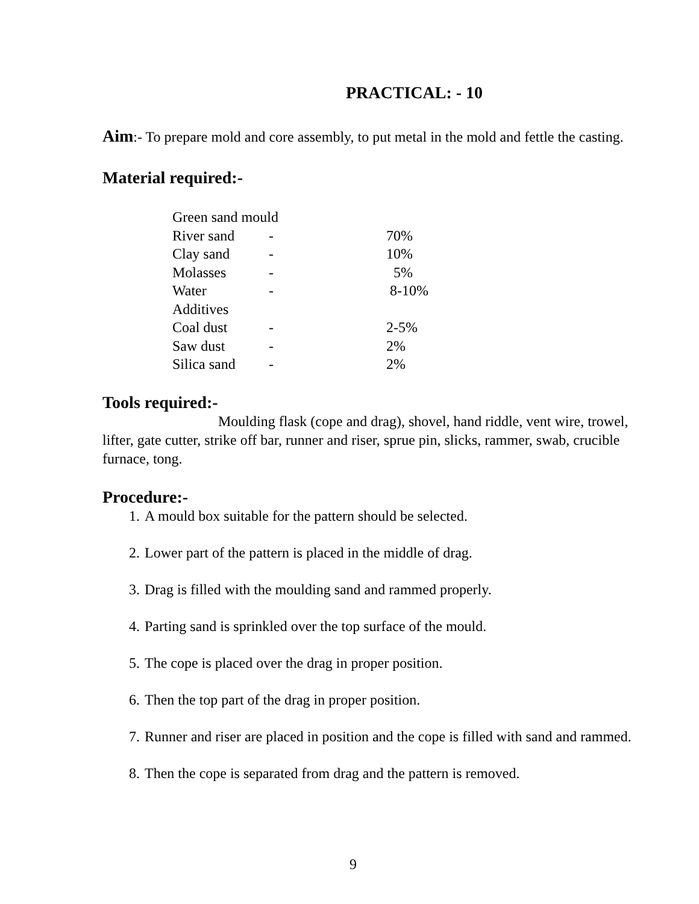PRACTICAL: - 10
Aim:- To prepare mold and core assembly, to put metal in the mold and fettle the casting.
Material required:-
| Green sand mould | | |
| River sand | - | 70% |
| Clay sand | - | 10% |
| Molasses | - | 5% |
| Water | - | 8-10% |
| Additives | | |
| Coal dust | - | 2-5% |
| Saw dust | - | 2% |
| Silica sand | - | 2% |
Tools required:-
Moulding flask (cope and drag), shovel, hand riddle, vent wire, trowel, lifter, gate cutter, strike off bar, runner and riser, sprue pin, slicks, rammer, swab, crucible furnace, tong.
Procedure:-
1. A mould box suitable for the pattern should be selected.
2. Lower part of the pattern is placed in the middle of drag.
3. Drag is filled with the moulding sand and rammed properly.
4. Parting sand is sprinkled over the top surface of the mould.
5. The cope is placed over the drag in proper position.
6. Then the top part of the drag in proper position.
7. Runner and riser are placed in position and the cope is filled with sand and rammed.
8. Then the cope is separated from drag and the pattern is removed.
9